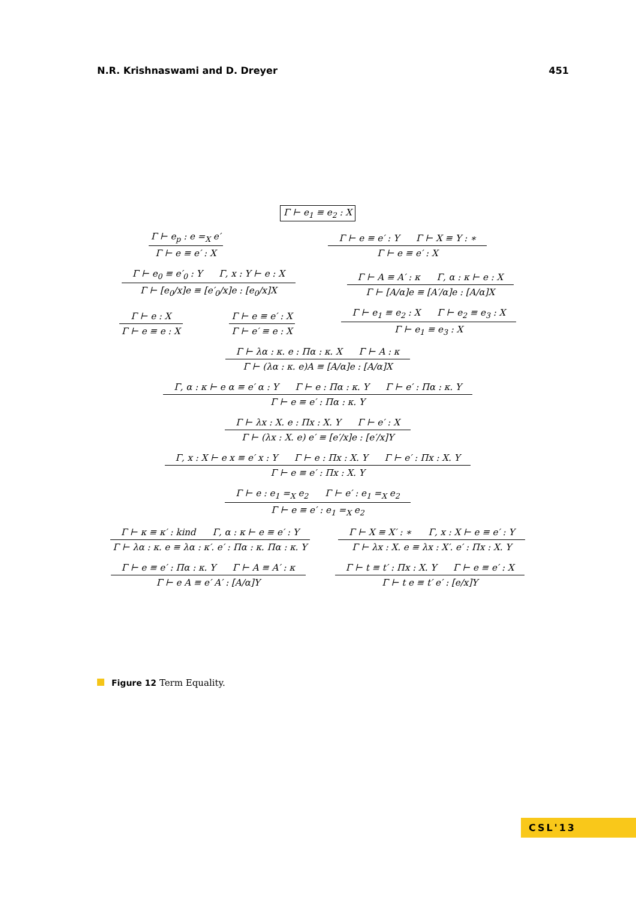N.R. Krishnaswami and D. Dreyer 451
Γ ⊢ e<sub>1</sub> ≡ e<sub>2</sub> : X
Γ ⊢ e<sub>p</sub> : e =<sub>X</sub> e′
Γ ⊢ e ≡ e′ : X
Γ ⊢ e ≡ e′ : Y Γ ⊢ X ≡ Y : ∗
Γ ⊢ e ≡ e′ : X
Γ ⊢ e<sub>0</sub> ≡ e′<sub>0</sub> : Y Γ, x : Y ⊢ e : X
Γ ⊢ [e<sub>0</sub>/x]e ≡ [e′<sub>0</sub>/x]e : [e<sub>0</sub>/x]X
Γ ⊢ A ≡ A′ : κ Γ, α : κ ⊢ e : X
Γ ⊢ [A/α]e ≡ [A′/α]e : [A/α]X
Γ ⊢ e : X
Γ ⊢ e ≡ e : X
Γ ⊢ e ≡ e′ : X
Γ ⊢ e′ ≡ e : X
Γ ⊢ e<sub>1</sub> ≡ e<sub>2</sub> : X Γ ⊢ e<sub>2</sub> ≡ e<sub>3</sub> : X
Γ ⊢ e<sub>1</sub> ≡ e<sub>3</sub> : X
Γ ⊢ λα : κ. e : Πα : κ. X Γ ⊢ A : κ
Γ ⊢ (λα : κ. e)A ≡ [A/α]e : [A/α]X
Γ, α : κ ⊢ e α ≡ e′ α : Y Γ ⊢ e : Πα : κ. Y Γ ⊢ e′ : Πα : κ. Y
Γ ⊢ e ≡ e′ : Πα : κ. Y
Γ ⊢ λx : X. e : Πx : X. Y Γ ⊢ e′ : X
Γ ⊢ (λx : X. e) e′ ≡ [e′/x]e : [e′/x]Y
Γ, x : X ⊢ e x ≡ e′ x : Y Γ ⊢ e : Πx : X. Y Γ ⊢ e′ : Πx : X. Y
Γ ⊢ e ≡ e′ : Πx : X. Y
Γ ⊢ e : e<sub>1</sub> =<sub>X</sub> e<sub>2</sub> Γ ⊢ e′ : e<sub>1</sub> =<sub>X</sub> e<sub>2</sub>
Γ ⊢ e ≡ e′ : e<sub>1</sub> =<sub>X</sub> e<sub>2</sub>
Γ ⊢ κ ≡ κ′ : kind Γ, α : κ ⊢ e ≡ e′ : Y
Γ ⊢ λα : κ. e ≡ λα : κ′. e′ : Πα : κ. Πα : κ. Y
Γ ⊢ X ≡ X′ : ∗ Γ, x : X ⊢ e ≡ e′ : Y
Γ ⊢ λx : X. e ≡ λx : X′. e′ : Πx : X. Y
Γ ⊢ e ≡ e′ : Πα : κ. Y Γ ⊢ A ≡ A′ : κ
Γ ⊢ e A ≡ e′ A′ : [A/α]Y
Γ ⊢ t ≡ t′ : Πx : X. Y Γ ⊢ e ≡ e′ : X
Γ ⊢ t e ≡ t′ e′ : [e/x]Y
Figure 12 Term Equality.
CSL'13